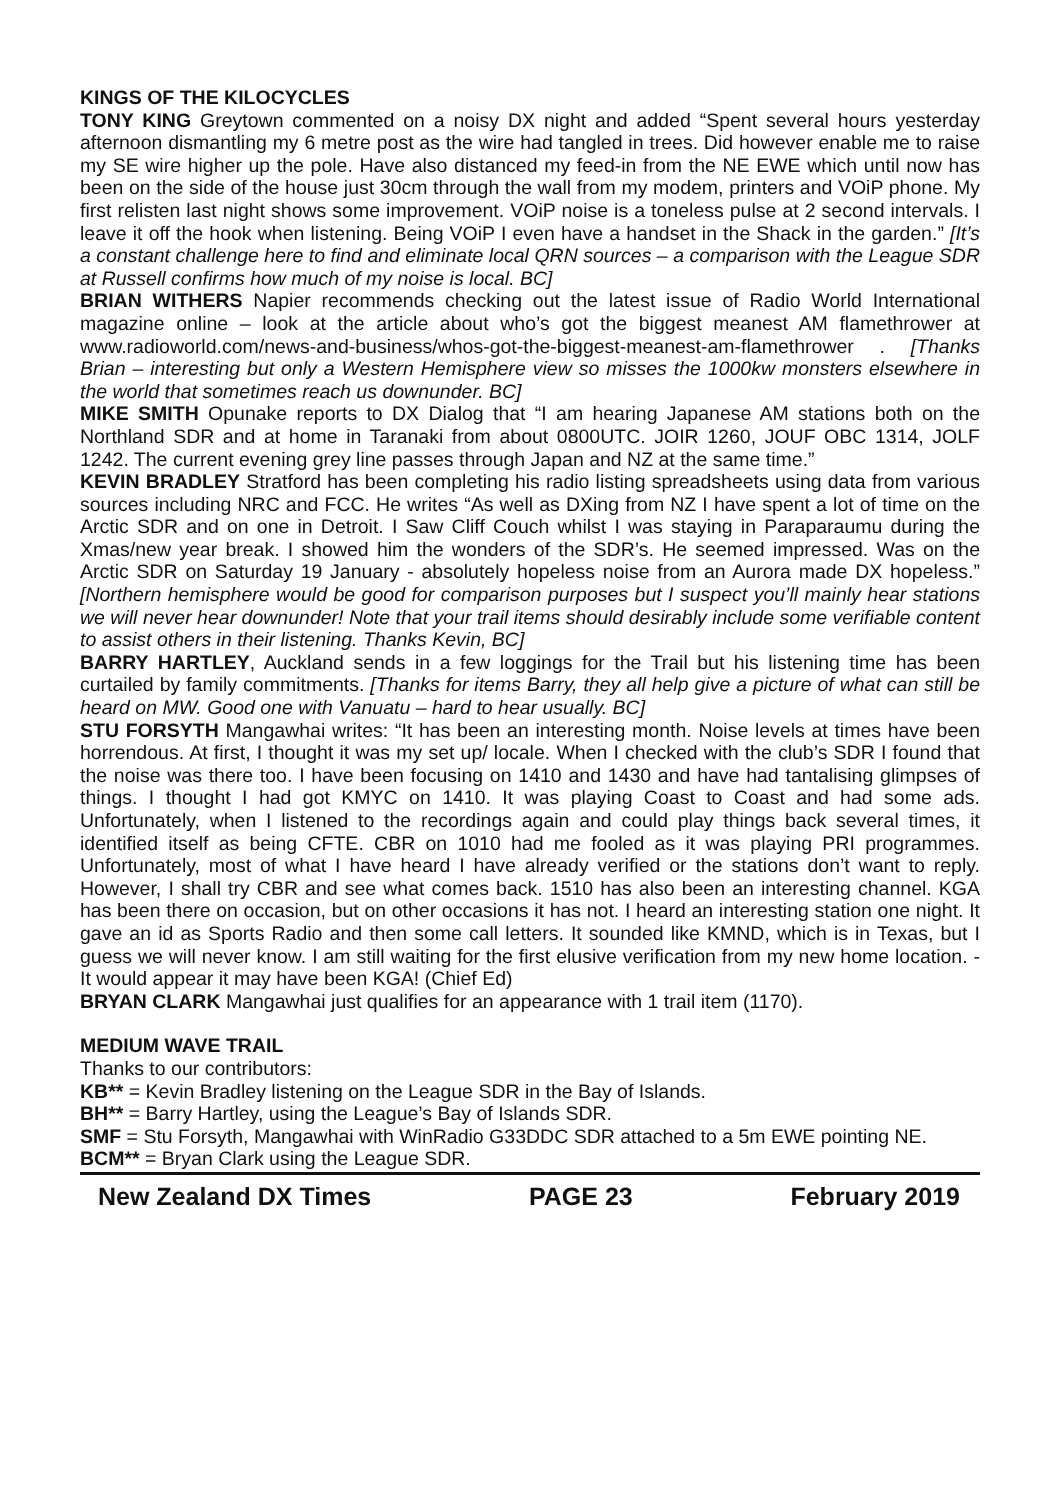KINGS OF THE KILOCYCLES
TONY KING Greytown commented on a noisy DX night and added “Spent several hours yesterday afternoon dismantling my 6 metre post as the wire had tangled in trees. Did however enable me to raise my SE wire higher up the pole. Have also distanced my feed-in from the NE EWE which until now has been on the side of the house just 30cm through the wall from my modem, printers and VOiP phone. My first relisten last night shows some improvement. VOiP noise is a toneless pulse at 2 second intervals. I leave it off the hook when listening. Being VOiP I even have a handset in the Shack in the garden.” [It’s a constant challenge here to find and eliminate local QRN sources – a comparison with the League SDR at Russell confirms how much of my noise is local. BC]
BRIAN WITHERS Napier recommends checking out the latest issue of Radio World International magazine online – look at the article about who’s got the biggest meanest AM flamethrower at www.radioworld.com/news-and-business/whos-got-the-biggest-meanest-am-flamethrower . [Thanks Brian – interesting but only a Western Hemisphere view so misses the 1000kw monsters elsewhere in the world that sometimes reach us downunder. BC]
MIKE SMITH Opunake reports to DX Dialog that “I am hearing Japanese AM stations both on the Northland SDR and at home in Taranaki from about 0800UTC. JOIR 1260, JOUF OBC 1314, JOLF 1242. The current evening grey line passes through Japan and NZ at the same time.”
KEVIN BRADLEY Stratford has been completing his radio listing spreadsheets using data from various sources including NRC and FCC. He writes “As well as DXing from NZ I have spent a lot of time on the Arctic SDR and on one in Detroit. I Saw Cliff Couch whilst I was staying in Paraparaumu during the Xmas/new year break. I showed him the wonders of the SDR’s. He seemed impressed. Was on the Arctic SDR on Saturday 19 January - absolutely hopeless noise from an Aurora made DX hopeless.” [Northern hemisphere would be good for comparison purposes but I suspect you’ll mainly hear stations we will never hear downunder! Note that your trail items should desirably include some verifiable content to assist others in their listening. Thanks Kevin, BC]
BARRY HARTLEY, Auckland sends in a few loggings for the Trail but his listening time has been curtailed by family commitments. [Thanks for items Barry, they all help give a picture of what can still be heard on MW. Good one with Vanuatu – hard to hear usually. BC]
STU FORSYTH Mangawhai writes: “It has been an interesting month. Noise levels at times have been horrendous. At first, I thought it was my set up/ locale. When I checked with the club’s SDR I found that the noise was there too. I have been focusing on 1410 and 1430 and have had tantalising glimpses of things. I thought I had got KMYC on 1410. It was playing Coast to Coast and had some ads. Unfortunately, when I listened to the recordings again and could play things back several times, it identified itself as being CFTE. CBR on 1010 had me fooled as it was playing PRI programmes. Unfortunately, most of what I have heard I have already verified or the stations don’t want to reply. However, I shall try CBR and see what comes back. 1510 has also been an interesting channel. KGA has been there on occasion, but on other occasions it has not. I heard an interesting station one night. It gave an id as Sports Radio and then some call letters. It sounded like KMND, which is in Texas, but I guess we will never know. I am still waiting for the first elusive verification from my new home location. - It would appear it may have been KGA! (Chief Ed)
BRYAN CLARK Mangawhai just qualifies for an appearance with 1 trail item (1170).
MEDIUM WAVE TRAIL
Thanks to our contributors:
KB** = Kevin Bradley listening on the League SDR in the Bay of Islands.
BH** = Barry Hartley, using the League’s Bay of Islands SDR.
SMF = Stu Forsyth, Mangawhai with WinRadio G33DDC SDR attached to a 5m EWE pointing NE.
BCM** = Bryan Clark using the League SDR.
New Zealand DX Times PAGE 23 February 2019